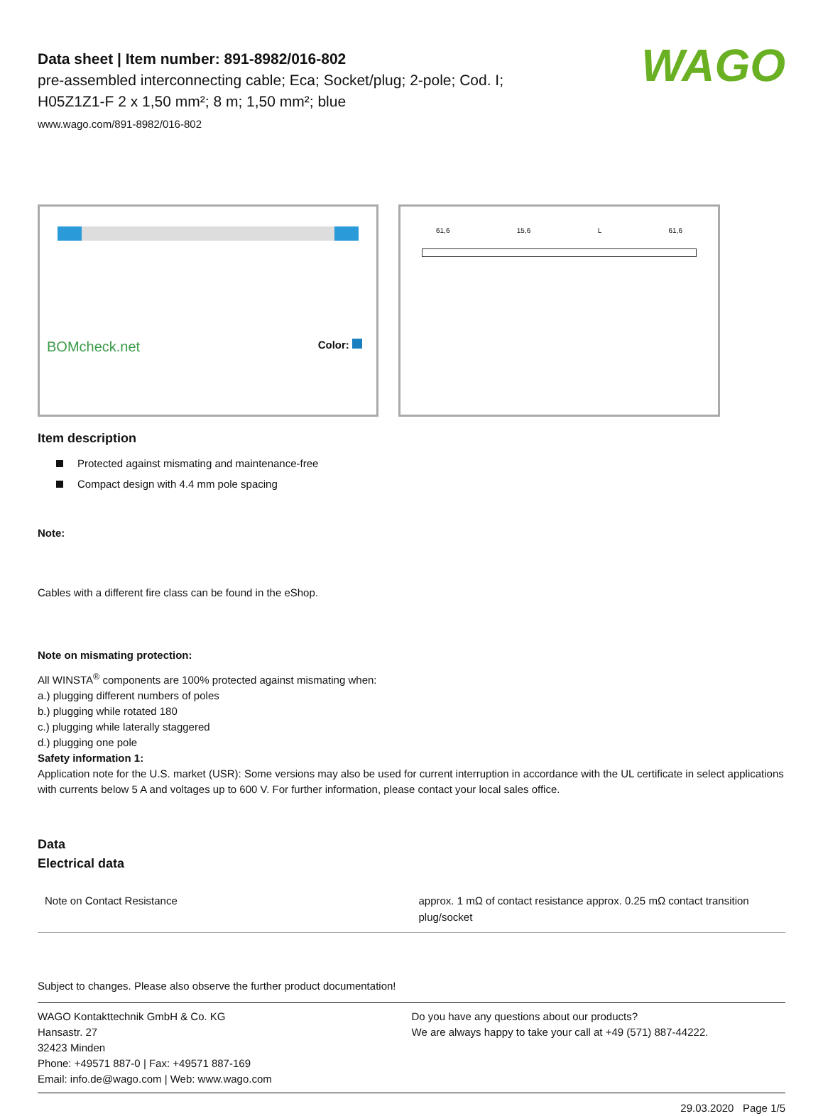WAGO
Data sheet | Item number: 891-8982/016-802
pre-assembled interconnecting cable; Eca; Socket/plug; 2-pole; Cod. I;
H05Z1Z1-F 2 x 1,50 mm²; 8 m; 1,50 mm²; blue
www.wago.com/891-8982/016-802
BOMcheck.net Color:
61,6 15,6 L 61,6
Item description
Protected against mismating and maintenance-free
Compact design with 4.4 mm pole spacing
Note:
Cables with a different fire class can be found in the eShop.
Note on mismating protection:
All WINSTA<sup>®</sup> components are 100% protected against mismating when:
a.) plugging different numbers of poles
b.) plugging while rotated 180
c.) plugging while laterally staggered
d.) plugging one pole
Safety information 1:
Application note for the U.S. market (USR): Some versions may also be used for current interruption in accordance with the UL certificate in select applications with currents below 5 A and voltages up to 600 V. For further information, please contact your local sales office.
Data
Electrical data
| Note on Contact Resistance | approx. 1 mΩ of contact resistance approx. 0.25 mΩ contact transition plug/socket |
Subject to changes. Please also observe the further product documentation!
WAGO Kontakttechnik GmbH & Co. KG
Hansastr. 27
32423 Minden
Phone: +49571 887-0 | Fax: +49571 887-169
Email: info.de@wago.com | Web: www.wago.com
Do you have any questions about our products?
We are always happy to take your call at +49 (571) 887-44222.
29.03.2020 Page 1/5